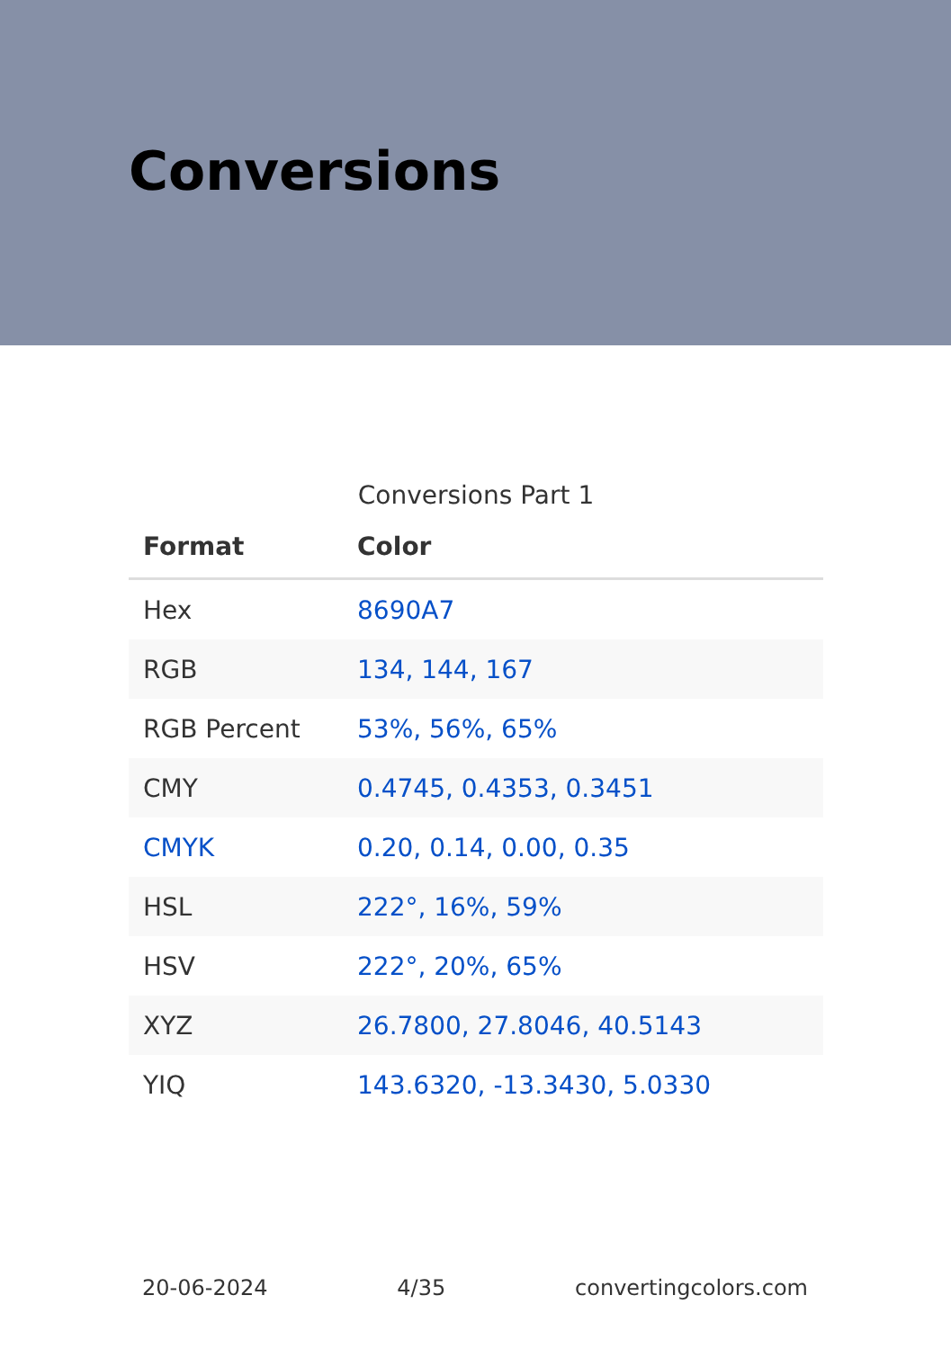Conversions
Conversions Part 1
| Format | Color |
| --- | --- |
| Hex | 8690A7 |
| RGB | 134, 144, 167 |
| RGB Percent | 53%, 56%, 65% |
| CMY | 0.4745, 0.4353, 0.3451 |
| CMYK | 0.20, 0.14, 0.00, 0.35 |
| HSL | 222°, 16%, 59% |
| HSV | 222°, 20%, 65% |
| XYZ | 26.7800, 27.8046, 40.5143 |
| YIQ | 143.6320, -13.3430, 5.0330 |
20-06-2024 4/35 convertingcolors.com